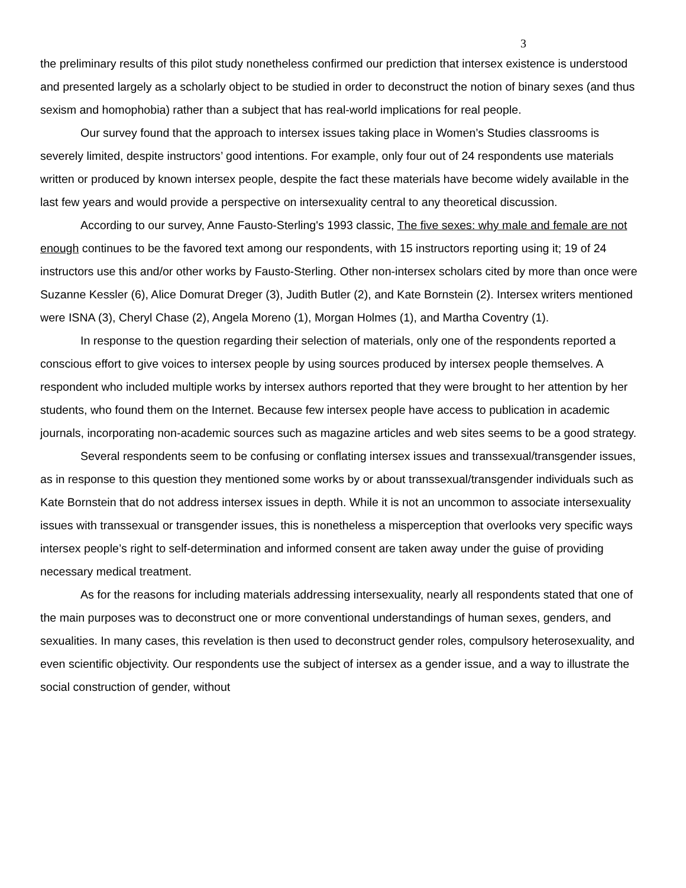3
the preliminary results of this pilot study nonetheless confirmed our prediction that intersex existence is understood and presented largely as a scholarly object to be studied in order to deconstruct the notion of binary sexes (and thus sexism and homophobia) rather than a subject that has real-world implications for real people.
Our survey found that the approach to intersex issues taking place in Women’s Studies classrooms is severely limited, despite instructors’ good intentions. For example, only four out of 24 respondents use materials written or produced by known intersex people, despite the fact these materials have become widely available in the last few years and would provide a perspective on intersexuality central to any theoretical discussion.
According to our survey, Anne Fausto-Sterling's 1993 classic, The five sexes: why male and female are not enough continues to be the favored text among our respondents, with 15 instructors reporting using it; 19 of 24 instructors use this and/or other works by Fausto-Sterling. Other non-intersex scholars cited by more than once were Suzanne Kessler (6), Alice Domurat Dreger (3), Judith Butler (2), and Kate Bornstein (2). Intersex writers mentioned were ISNA (3), Cheryl Chase (2), Angela Moreno (1), Morgan Holmes (1), and Martha Coventry (1).
In response to the question regarding their selection of materials, only one of the respondents reported a conscious effort to give voices to intersex people by using sources produced by intersex people themselves. A respondent who included multiple works by intersex authors reported that they were brought to her attention by her students, who found them on the Internet. Because few intersex people have access to publication in academic journals, incorporating non-academic sources such as magazine articles and web sites seems to be a good strategy.
Several respondents seem to be confusing or conflating intersex issues and transsexual/transgender issues, as in response to this question they mentioned some works by or about transsexual/transgender individuals such as Kate Bornstein that do not address intersex issues in depth. While it is not an uncommon to associate intersexuality issues with transsexual or transgender issues, this is nonetheless a misperception that overlooks very specific ways intersex people’s right to self-determination and informed consent are taken away under the guise of providing necessary medical treatment.
As for the reasons for including materials addressing intersexuality, nearly all respondents stated that one of the main purposes was to deconstruct one or more conventional understandings of human sexes, genders, and sexualities. In many cases, this revelation is then used to deconstruct gender roles, compulsory heterosexuality, and even scientific objectivity. Our respondents use the subject of intersex as a gender issue, and a way to illustrate the social construction of gender, without